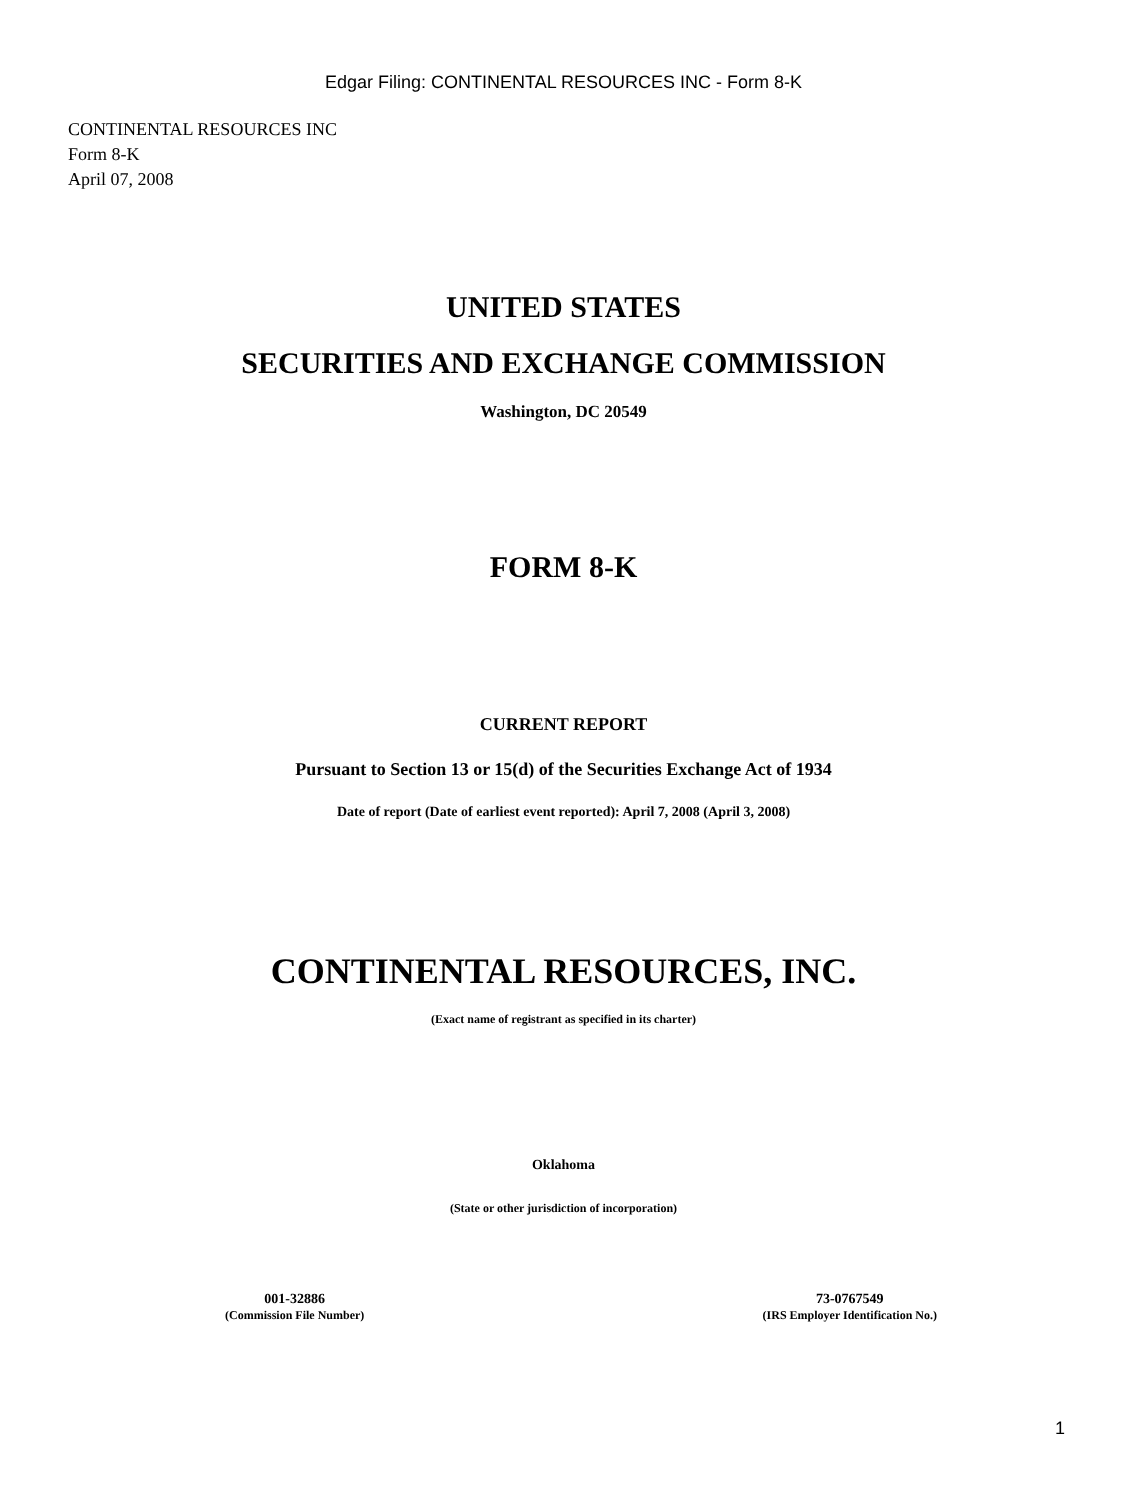Edgar Filing: CONTINENTAL RESOURCES INC - Form 8-K
CONTINENTAL RESOURCES INC
Form 8-K
April 07, 2008
UNITED STATES
SECURITIES AND EXCHANGE COMMISSION
Washington, DC 20549
FORM 8-K
CURRENT REPORT
Pursuant to Section 13 or 15(d) of the Securities Exchange Act of 1934
Date of report (Date of earliest event reported): April 7, 2008 (April 3, 2008)
CONTINENTAL RESOURCES, INC.
(Exact name of registrant as specified in its charter)
Oklahoma
(State or other jurisdiction of incorporation)
001-32886
(Commission File Number)
73-0767549
(IRS Employer Identification No.)
1